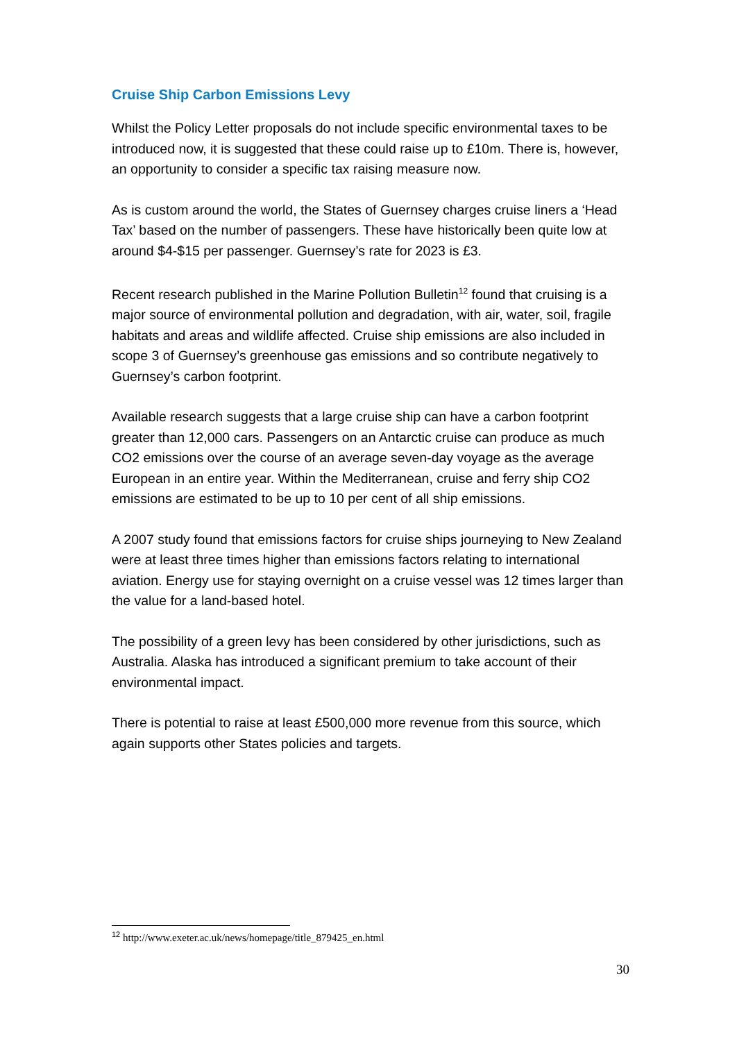Cruise Ship Carbon Emissions Levy
Whilst the Policy Letter proposals do not include specific environmental taxes to be introduced now, it is suggested that these could raise up to £10m. There is, however, an opportunity to consider a specific tax raising measure now.
As is custom around the world, the States of Guernsey charges cruise liners a ‘Head Tax’ based on the number of passengers. These have historically been quite low at around $4-$15 per passenger. Guernsey’s rate for 2023 is £3.
Recent research published in the Marine Pollution Bulletin<sup>12</sup> found that cruising is a major source of environmental pollution and degradation, with air, water, soil, fragile habitats and areas and wildlife affected. Cruise ship emissions are also included in scope 3 of Guernsey’s greenhouse gas emissions and so contribute negatively to Guernsey’s carbon footprint.
Available research suggests that a large cruise ship can have a carbon footprint greater than 12,000 cars. Passengers on an Antarctic cruise can produce as much CO2 emissions over the course of an average seven-day voyage as the average European in an entire year. Within the Mediterranean, cruise and ferry ship CO2 emissions are estimated to be up to 10 per cent of all ship emissions.
A 2007 study found that emissions factors for cruise ships journeying to New Zealand were at least three times higher than emissions factors relating to international aviation. Energy use for staying overnight on a cruise vessel was 12 times larger than the value for a land-based hotel.
The possibility of a green levy has been considered by other jurisdictions, such as Australia. Alaska has introduced a significant premium to take account of their environmental impact.
There is potential to raise at least £500,000 more revenue from this source, which again supports other States policies and targets.
<sup>12</sup> http://www.exeter.ac.uk/news/homepage/title_879425_en.html
30